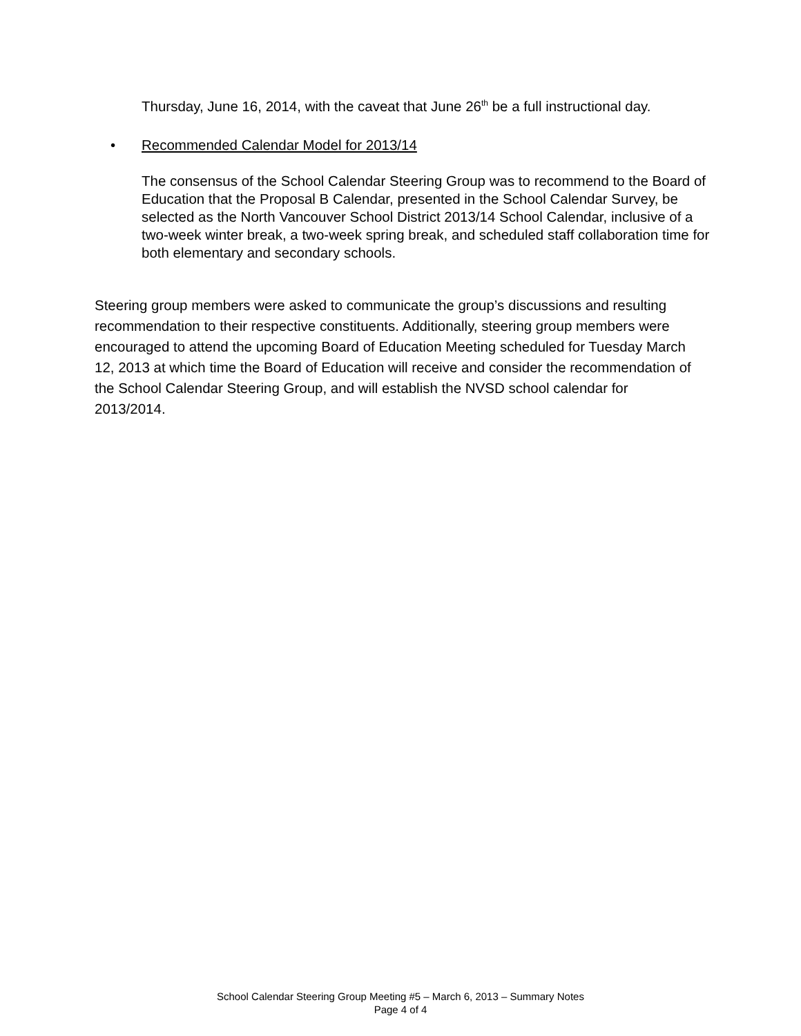Thursday, June 16, 2014, with the caveat that June 26<sup>th</sup> be a full instructional day.
• Recommended Calendar Model for 2013/14
The consensus of the School Calendar Steering Group was to recommend to the Board of Education that the Proposal B Calendar, presented in the School Calendar Survey, be selected as the North Vancouver School District 2013/14 School Calendar, inclusive of a two-week winter break, a two-week spring break, and scheduled staff collaboration time for both elementary and secondary schools.
Steering group members were asked to communicate the group’s discussions and resulting recommendation to their respective constituents. Additionally, steering group members were encouraged to attend the upcoming Board of Education Meeting scheduled for Tuesday March 12, 2013 at which time the Board of Education will receive and consider the recommendation of the School Calendar Steering Group, and will establish the NVSD school calendar for 2013/2014.
School Calendar Steering Group Meeting #5 – March 6, 2013 – Summary Notes
Page 4 of 4